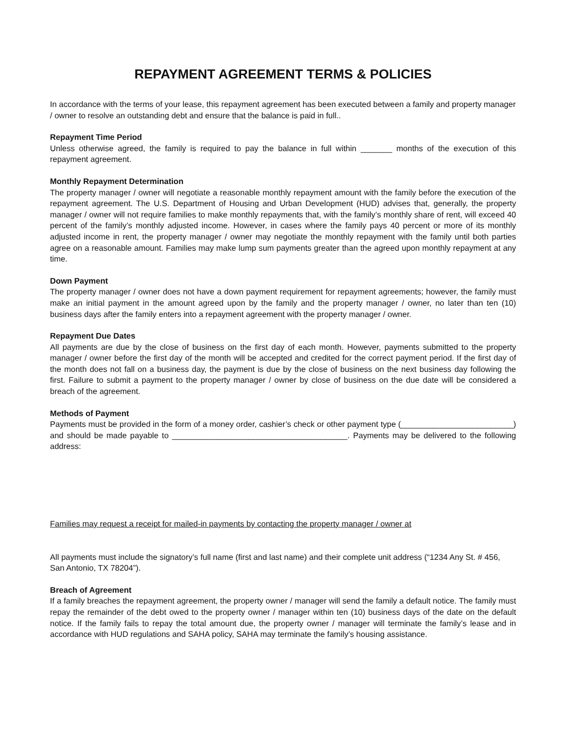REPAYMENT AGREEMENT TERMS & POLICIES
In accordance with the terms of your lease, this repayment agreement has been executed between a family and property manager / owner to resolve an outstanding debt and ensure that the balance is paid in full..
Repayment Time Period
Unless otherwise agreed, the family is required to pay the balance in full within _______ months of the execution of this repayment agreement.
Monthly Repayment Determination
The property manager / owner will negotiate a reasonable monthly repayment amount with the family before the execution of the repayment agreement. The U.S. Department of Housing and Urban Development (HUD) advises that, generally, the property manager / owner will not require families to make monthly repayments that, with the family’s monthly share of rent, will exceed 40 percent of the family’s monthly adjusted income. However, in cases where the family pays 40 percent or more of its monthly adjusted income in rent, the property manager / owner may negotiate the monthly repayment with the family until both parties agree on a reasonable amount. Families may make lump sum payments greater than the agreed upon monthly repayment at any time.
Down Payment
The property manager / owner does not have a down payment requirement for repayment agreements; however, the family must make an initial payment in the amount agreed upon by the family and the property manager / owner, no later than ten (10) business days after the family enters into a repayment agreement with the property manager / owner.
Repayment Due Dates
All payments are due by the close of business on the first day of each month. However, payments submitted to the property manager / owner before the first day of the month will be accepted and credited for the correct payment period. If the first day of the month does not fall on a business day, the payment is due by the close of business on the next business day following the first. Failure to submit a payment to the property manager / owner by close of business on the due date will be considered a breach of the agreement.
Methods of Payment
Payments must be provided in the form of a money order, cashier’s check or other payment type (_________________________) and should be made payable to _______________________________________. Payments may be delivered to the following address:
Families may request a receipt for mailed-in payments by contacting the property manager / owner at
All payments must include the signatory’s full name (first and last name) and their complete unit address (“1234 Any St. # 456, San Antonio, TX 78204”).
Breach of Agreement
If a family breaches the repayment agreement, the property owner / manager will send the family a default notice. The family must repay the remainder of the debt owed to the property owner / manager within ten (10) business days of the date on the default notice. If the family fails to repay the total amount due, the property owner / manager will terminate the family’s lease and in accordance with HUD regulations and SAHA policy, SAHA may terminate the family’s housing assistance.